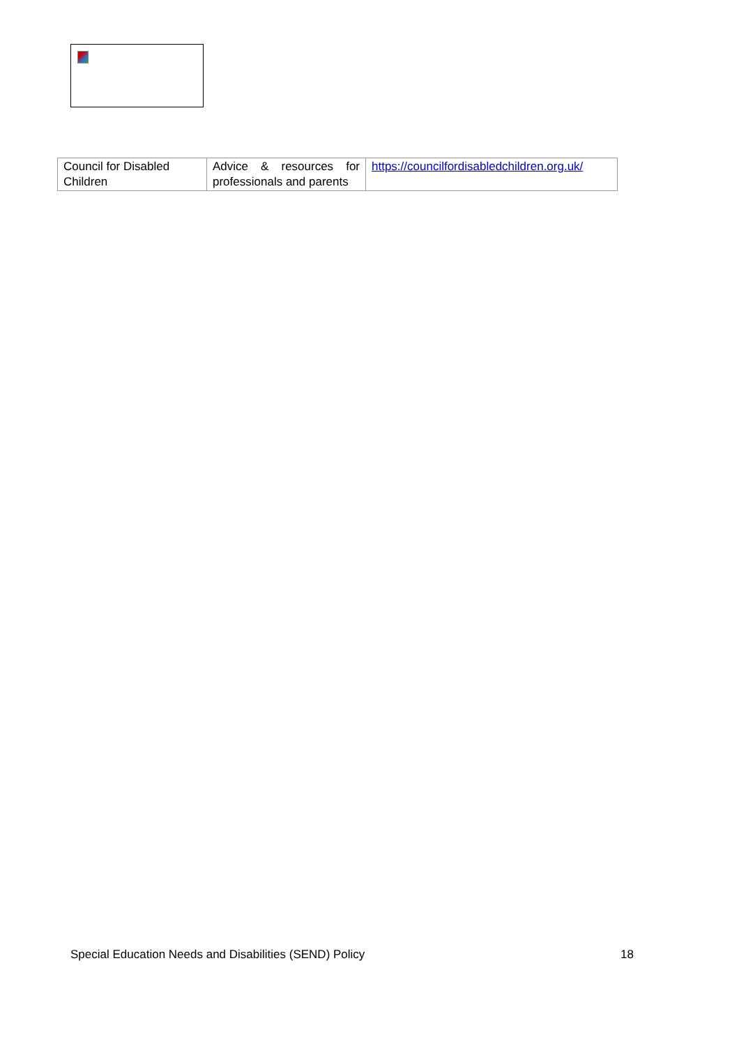| Council for Disabled Children | Advice & resources for professionals and parents | https://councilfordisabledchildren.org.uk/ |
Special Education Needs and Disabilities (SEND) Policy 18